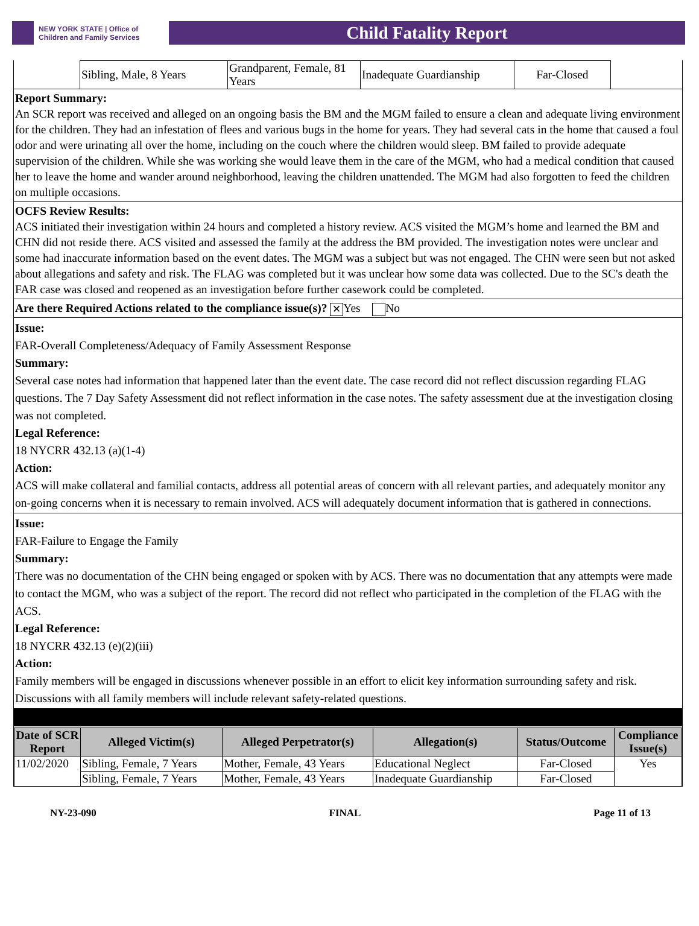NEW YORK STATE | Office of Children and Family Services
Child Fatality Report
| | Sibling, Male, 8 Years | Grandparent, Female, 81 Years | Inadequate Guardianship | Far-Closed | |
Report Summary:
An SCR report was received and alleged on an ongoing basis the BM and the MGM failed to ensure a clean and adequate living environment for the children. They had an infestation of flees and various bugs in the home for years. They had several cats in the home that caused a foul odor and were urinating all over the home, including on the couch where the children would sleep. BM failed to provide adequate supervision of the children. While she was working she would leave them in the care of the MGM, who had a medical condition that caused her to leave the home and wander around neighborhood, leaving the children unattended. The MGM had also forgotten to feed the children on multiple occasions.
OCFS Review Results:
ACS initiated their investigation within 24 hours and completed a history review. ACS visited the MGM’s home and learned the BM and CHN did not reside there. ACS visited and assessed the family at the address the BM provided. The investigation notes were unclear and some had inaccurate information based on the event dates. The MGM was a subject but was not engaged. The CHN were seen but not asked about allegations and safety and risk. The FLAG was completed but it was unclear how some data was collected. Due to the SC's death the FAR case was closed and reopened as an investigation before further casework could be completed.
Are there Required Actions related to the compliance issue(s)? ✕ Yes No
Issue:
FAR-Overall Completeness/Adequacy of Family Assessment Response
Summary:
Several case notes had information that happened later than the event date. The case record did not reflect discussion regarding FLAG questions. The 7 Day Safety Assessment did not reflect information in the case notes. The safety assessment due at the investigation closing was not completed.
Legal Reference:
18 NYCRR 432.13 (a)(1-4)
Action:
ACS will make collateral and familial contacts, address all potential areas of concern with all relevant parties, and adequately monitor any on-going concerns when it is necessary to remain involved. ACS will adequately document information that is gathered in connections.
Issue:
FAR-Failure to Engage the Family
Summary:
There was no documentation of the CHN being engaged or spoken with by ACS. There was no documentation that any attempts were made to contact the MGM, who was a subject of the report. The record did not reflect who participated in the completion of the FLAG with the ACS.
Legal Reference:
18 NYCRR 432.13 (e)(2)(iii)
Action:
Family members will be engaged in discussions whenever possible in an effort to elicit key information surrounding safety and risk. Discussions with all family members will include relevant safety-related questions.
| Date of SCR Report | Alleged Victim(s) | Alleged Perpetrator(s) | Allegation(s) | Status/Outcome | Compliance Issue(s) |
| --- | --- | --- | --- | --- | --- |
| 11/02/2020 | Sibling, Female, 7 Years | Mother, Female, 43 Years | Educational Neglect | Far-Closed | Yes |
| | Sibling, Female, 7 Years | Mother, Female, 43 Years | Inadequate Guardianship | Far-Closed | |
NY-23-090 FINAL Page 11 of 13